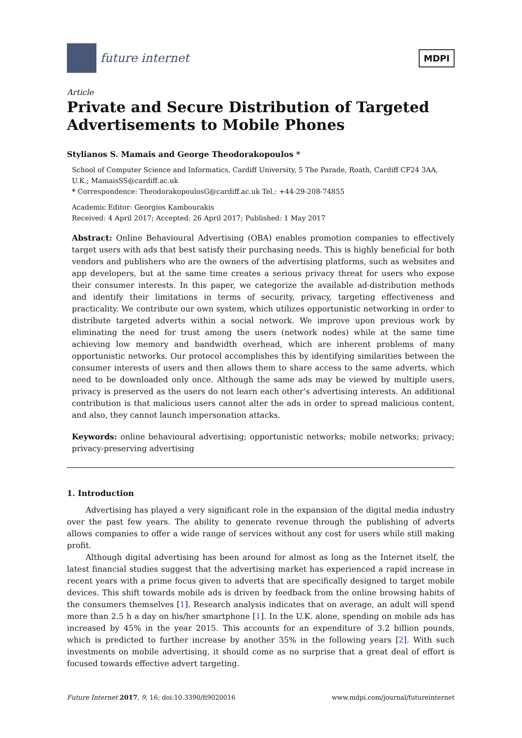future internet
MDPI
Article
Private and Secure Distribution of Targeted Advertisements to Mobile Phones
Stylianos S. Mamais and George Theodorakopoulos *
School of Computer Science and Informatics, Cardiff University, 5 The Parade, Roath, Cardiff CF24 3AA, U.K.; MamaisSS@cardiff.ac.uk
* Correspondence: TheodorakopoulosG@cardiff.ac.uk Tel.: +44-29-208-74855
Academic Editor: Georgios Kambourakis
Received: 4 April 2017; Accepted: 26 April 2017; Published: 1 May 2017
Abstract: Online Behavioural Advertising (OBA) enables promotion companies to effectively target users with ads that best satisfy their purchasing needs. This is highly beneficial for both vendors and publishers who are the owners of the advertising platforms, such as websites and app developers, but at the same time creates a serious privacy threat for users who expose their consumer interests. In this paper, we categorize the available ad-distribution methods and identify their limitations in terms of security, privacy, targeting effectiveness and practicality. We contribute our own system, which utilizes opportunistic networking in order to distribute targeted adverts within a social network. We improve upon previous work by eliminating the need for trust among the users (network nodes) while at the same time achieving low memory and bandwidth overhead, which are inherent problems of many opportunistic networks. Our protocol accomplishes this by identifying similarities between the consumer interests of users and then allows them to share access to the same adverts, which need to be downloaded only once. Although the same ads may be viewed by multiple users, privacy is preserved as the users do not learn each other’s advertising interests. An additional contribution is that malicious users cannot alter the ads in order to spread malicious content, and also, they cannot launch impersonation attacks.
Keywords: online behavioural advertising; opportunistic networks; mobile networks; privacy; privacy-preserving advertising
1. Introduction
Advertising has played a very significant role in the expansion of the digital media industry over the past few years. The ability to generate revenue through the publishing of adverts allows companies to offer a wide range of services without any cost for users while still making profit.
Although digital advertising has been around for almost as long as the Internet itself, the latest financial studies suggest that the advertising market has experienced a rapid increase in recent years with a prime focus given to adverts that are specifically designed to target mobile devices. This shift towards mobile ads is driven by feedback from the online browsing habits of the consumers themselves [1]. Research analysis indicates that on average, an adult will spend more than 2.5 h a day on his/her smartphone [1]. In the U.K. alone, spending on mobile ads has increased by 45% in the year 2015. This accounts for an expenditure of 3.2 billion pounds, which is predicted to further increase by another 35% in the following years [2]. With such investments on mobile advertising, it should come as no surprise that a great deal of effort is focused towards effective advert targeting.
Future Internet 2017, 9, 16; doi:10.3390/fi9020016 www.mdpi.com/journal/futureinternet